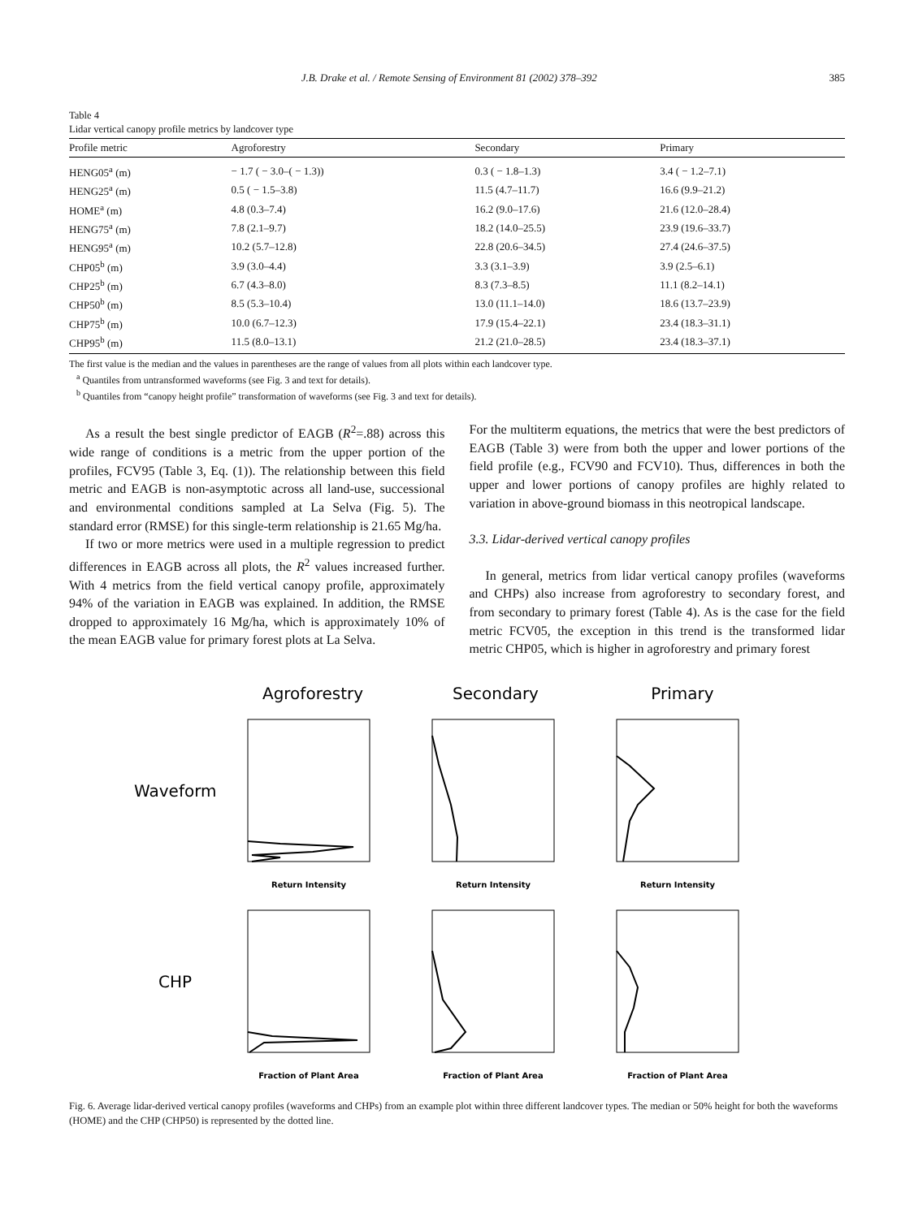J.B. Drake et al. / Remote Sensing of Environment 81 (2002) 378–392 385
Table 4
Lidar vertical canopy profile metrics by landcover type
| Profile metric | Agroforestry | Secondary | Primary |
| --- | --- | --- | --- |
| HENG05<sup>a</sup> (m) | − 1.7 ( − 3.0–( − 1.3)) | 0.3 ( − 1.8–1.3) | 3.4 ( − 1.2–7.1) |
| HENG25<sup>a</sup> (m) | 0.5 ( − 1.5–3.8) | 11.5 (4.7–11.7) | 16.6 (9.9–21.2) |
| HOME<sup>a</sup> (m) | 4.8 (0.3–7.4) | 16.2 (9.0–17.6) | 21.6 (12.0–28.4) |
| HENG75<sup>a</sup> (m) | 7.8 (2.1–9.7) | 18.2 (14.0–25.5) | 23.9 (19.6–33.7) |
| HENG95<sup>a</sup> (m) | 10.2 (5.7–12.8) | 22.8 (20.6–34.5) | 27.4 (24.6–37.5) |
| CHP05<sup>b</sup> (m) | 3.9 (3.0–4.4) | 3.3 (3.1–3.9) | 3.9 (2.5–6.1) |
| CHP25<sup>b</sup> (m) | 6.7 (4.3–8.0) | 8.3 (7.3–8.5) | 11.1 (8.2–14.1) |
| CHP50<sup>b</sup> (m) | 8.5 (5.3–10.4) | 13.0 (11.1–14.0) | 18.6 (13.7–23.9) |
| CHP75<sup>b</sup> (m) | 10.0 (6.7–12.3) | 17.9 (15.4–22.1) | 23.4 (18.3–31.1) |
| CHP95<sup>b</sup> (m) | 11.5 (8.0–13.1) | 21.2 (21.0–28.5) | 23.4 (18.3–37.1) |
The first value is the median and the values in parentheses are the range of values from all plots within each landcover type.
<sup>a</sup> Quantiles from untransformed waveforms (see Fig. 3 and text for details).
<sup>b</sup> Quantiles from “canopy height profile” transformation of waveforms (see Fig. 3 and text for details).
As a result the best single predictor of EAGB (R<sup>2</sup>=.88) across this wide range of conditions is a metric from the upper portion of the profiles, FCV95 (Table 3, Eq. (1)). The relationship between this field metric and EAGB is non-asymptotic across all land-use, successional and environmental conditions sampled at La Selva (Fig. 5). The standard error (RMSE) for this single-term relationship is 21.65 Mg/ha.
If two or more metrics were used in a multiple regression to predict differences in EAGB across all plots, the R<sup>2</sup> values increased further. With 4 metrics from the field vertical canopy profile, approximately 94% of the variation in EAGB was explained. In addition, the RMSE dropped to approximately 16 Mg/ha, which is approximately 10% of the mean EAGB value for primary forest plots at La Selva.
For the multiterm equations, the metrics that were the best predictors of EAGB (Table 3) were from both the upper and lower portions of the field profile (e.g., FCV90 and FCV10). Thus, differences in both the upper and lower portions of canopy profiles are highly related to variation in above-ground biomass in this neotropical landscape.
3.3. Lidar-derived vertical canopy profiles
In general, metrics from lidar vertical canopy profiles (waveforms and CHPs) also increase from agroforestry to secondary forest, and from secondary to primary forest (Table 4). As is the case for the field metric FCV05, the exception in this trend is the transformed lidar metric CHP05, which is higher in agroforestry and primary forest
Agroforestry
Secondary
Primary
Waveform
CHP
Return Intensity
Return Intensity
Return Intensity
Fraction of Plant Area
Fraction of Plant Area
Fraction of Plant Area
Fig. 6. Average lidar-derived vertical canopy profiles (waveforms and CHPs) from an example plot within three different landcover types. The median or 50% height for both the waveforms (HOME) and the CHP (CHP50) is represented by the dotted line.